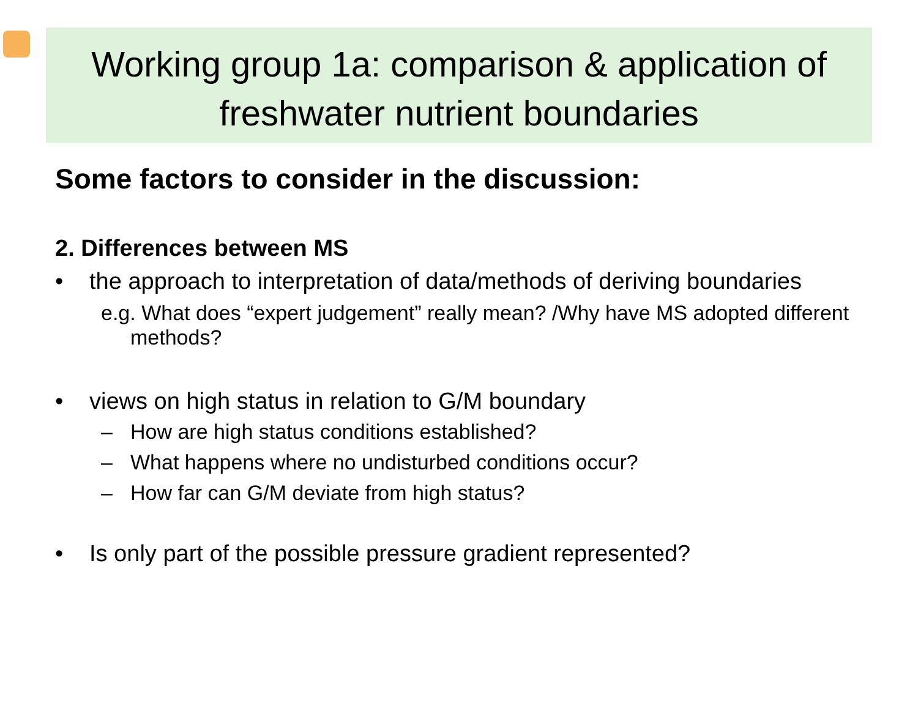Working group 1a: comparison & application of freshwater nutrient boundaries
Some factors to consider in the discussion:
2. Differences between MS
• the approach to interpretation of data/methods of deriving boundaries
e.g. What does “expert judgement” really mean? /Why have MS adopted different methods?
• views on high status in relation to G/M boundary
– How are high status conditions established?
– What happens where no undisturbed conditions occur?
– How far can G/M deviate from high status?
• Is only part of the possible pressure gradient represented?